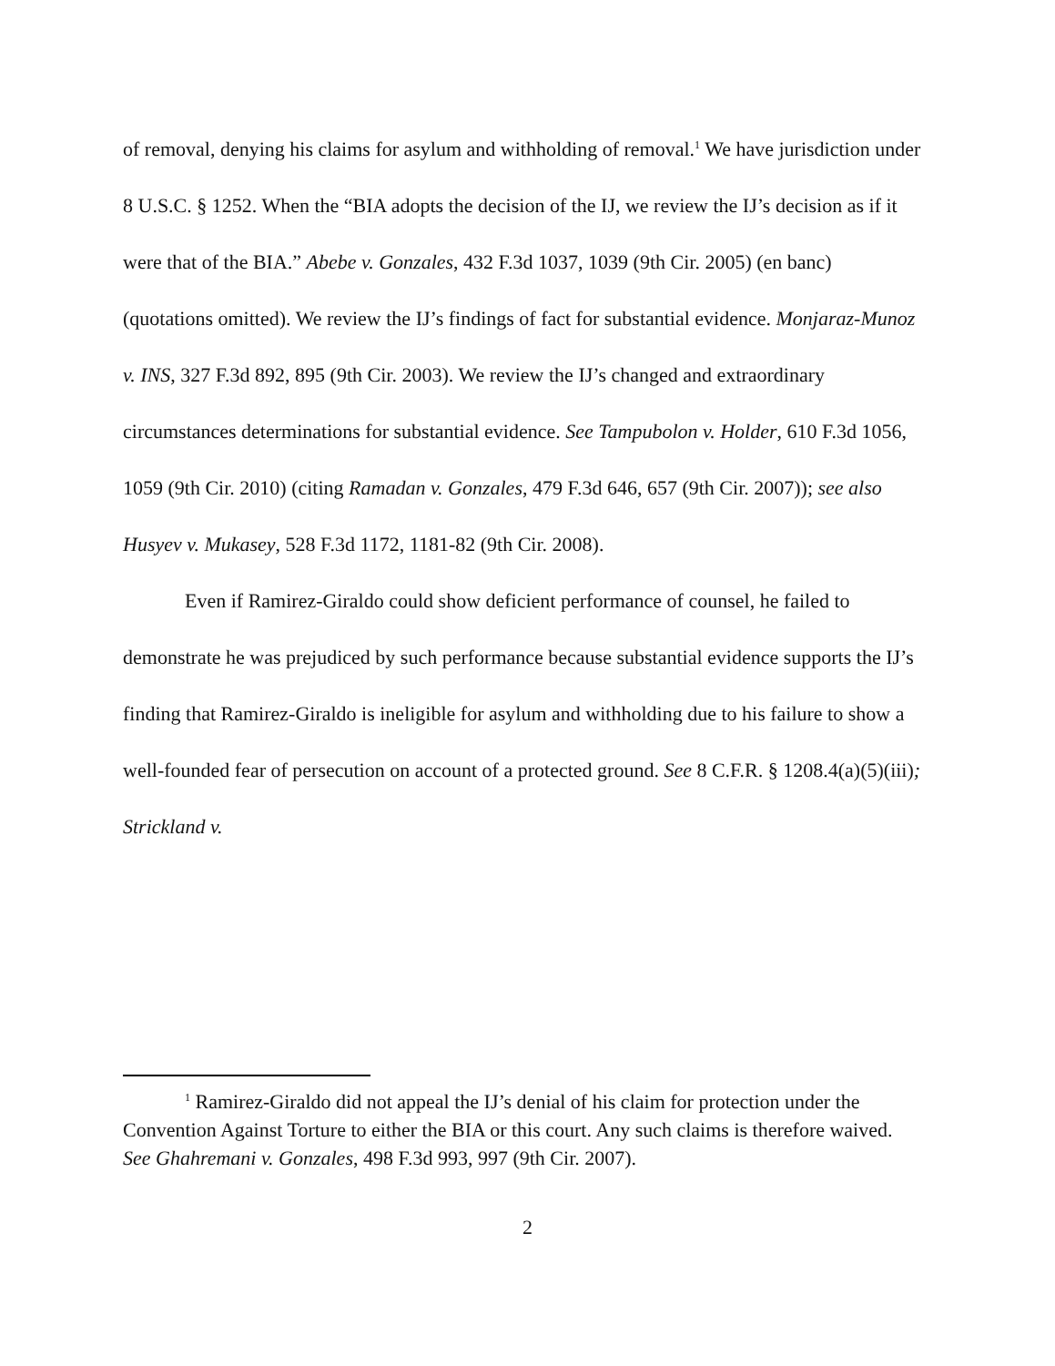of removal, denying his claims for asylum and withholding of removal.<sup>1</sup> We have jurisdiction under 8 U.S.C. § 1252. When the “BIA adopts the decision of the IJ, we review the IJ’s decision as if it were that of the BIA.” Abebe v. Gonzales, 432 F.3d 1037, 1039 (9th Cir. 2005) (en banc) (quotations omitted). We review the IJ’s findings of fact for substantial evidence. Monjaraz-Munoz v. INS, 327 F.3d 892, 895 (9th Cir. 2003). We review the IJ’s changed and extraordinary circumstances determinations for substantial evidence. See Tampubolon v. Holder, 610 F.3d 1056, 1059 (9th Cir. 2010) (citing Ramadan v. Gonzales, 479 F.3d 646, 657 (9th Cir. 2007)); see also Husyev v. Mukasey, 528 F.3d 1172, 1181-82 (9th Cir. 2008).
Even if Ramirez-Giraldo could show deficient performance of counsel, he failed to demonstrate he was prejudiced by such performance because substantial evidence supports the IJ’s finding that Ramirez-Giraldo is ineligible for asylum and withholding due to his failure to show a well-founded fear of persecution on account of a protected ground. See 8 C.F.R. § 1208.4(a)(5)(iii); Strickland v.
<sup>1</sup> Ramirez-Giraldo did not appeal the IJ’s denial of his claim for protection under the Convention Against Torture to either the BIA or this court. Any such claims is therefore waived. See Ghahremani v. Gonzales, 498 F.3d 993, 997 (9th Cir. 2007).
2